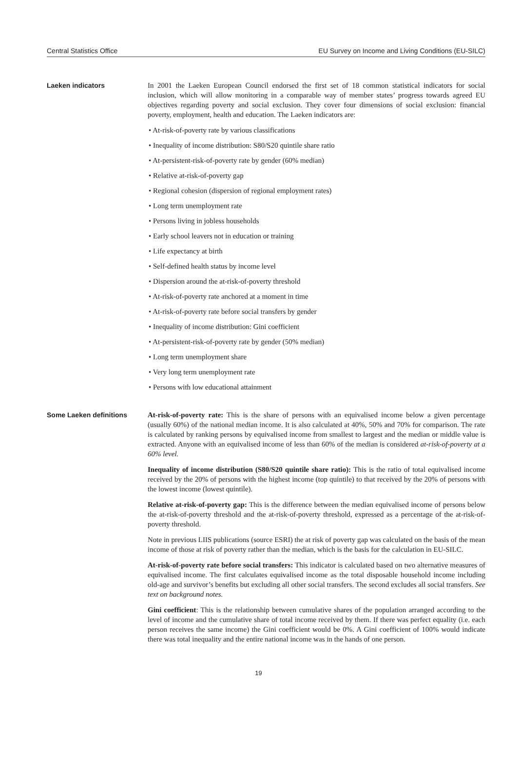Central Statistics Office EU Survey on Income and Living Conditions (EU-SILC)
Laeken indicators
In 2001 the Laeken European Council endorsed the first set of 18 common statistical indicators for social inclusion, which will allow monitoring in a comparable way of member states’ progress towards agreed EU objectives regarding poverty and social exclusion. They cover four dimensions of social exclusion: financial poverty, employment, health and education. The Laeken indicators are:
• At-risk-of-poverty rate by various classifications
• Inequality of income distribution: S80/S20 quintile share ratio
• At-persistent-risk-of-poverty rate by gender (60% median)
• Relative at-risk-of-poverty gap
• Regional cohesion (dispersion of regional employment rates)
• Long term unemployment rate
• Persons living in jobless households
• Early school leavers not in education or training
• Life expectancy at birth
• Self-defined health status by income level
• Dispersion around the at-risk-of-poverty threshold
• At-risk-of-poverty rate anchored at a moment in time
• At-risk-of-poverty rate before social transfers by gender
• Inequality of income distribution: Gini coefficient
• At-persistent-risk-of-poverty rate by gender (50% median)
• Long term unemployment share
• Very long term unemployment rate
• Persons with low educational attainment
Some Laeken definitions
At-risk-of-poverty rate: This is the share of persons with an equivalised income below a given percentage (usually 60%) of the national median income. It is also calculated at 40%, 50% and 70% for comparison. The rate is calculated by ranking persons by equivalised income from smallest to largest and the median or middle value is extracted. Anyone with an equivalised income of less than 60% of the median is considered at-risk-of-poverty at a 60% level.
Inequality of income distribution (S80/S20 quintile share ratio): This is the ratio of total equivalised income received by the 20% of persons with the highest income (top quintile) to that received by the 20% of persons with the lowest income (lowest quintile).
Relative at-risk-of-poverty gap: This is the difference between the median equivalised income of persons below the at-risk-of-poverty threshold and the at-risk-of-poverty threshold, expressed as a percentage of the at-risk-of-poverty threshold.
Note in previous LIIS publications (source ESRI) the at risk of poverty gap was calculated on the basis of the mean income of those at risk of poverty rather than the median, which is the basis for the calculation in EU-SILC.
At-risk-of-poverty rate before social transfers: This indicator is calculated based on two alternative measures of equivalised income. The first calculates equivalised income as the total disposable household income including old-age and survivor’s benefits but excluding all other social transfers. The second excludes all social transfers. See text on background notes.
Gini coefficient: This is the relationship between cumulative shares of the population arranged according to the level of income and the cumulative share of total income received by them. If there was perfect equality (i.e. each person receives the same income) the Gini coefficient would be 0%. A Gini coefficient of 100% would indicate there was total inequality and the entire national income was in the hands of one person.
19